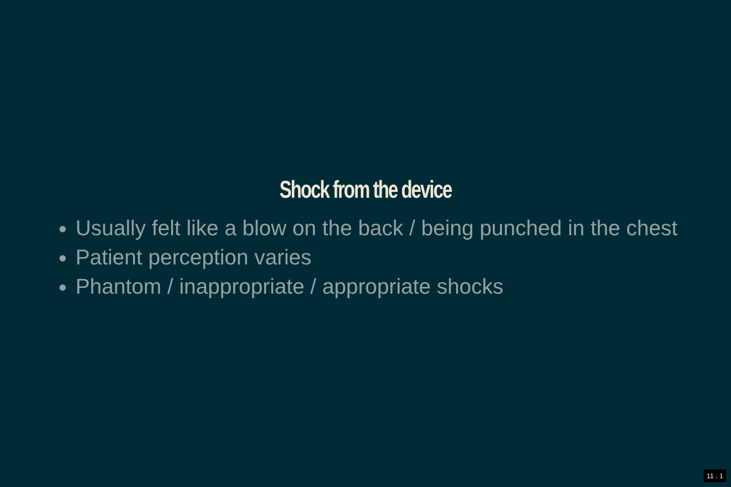Shock from the device
Usually felt like a blow on the back / being punched in the chest
Patient perception varies
Phantom / inappropriate / appropriate shocks
11 . 1